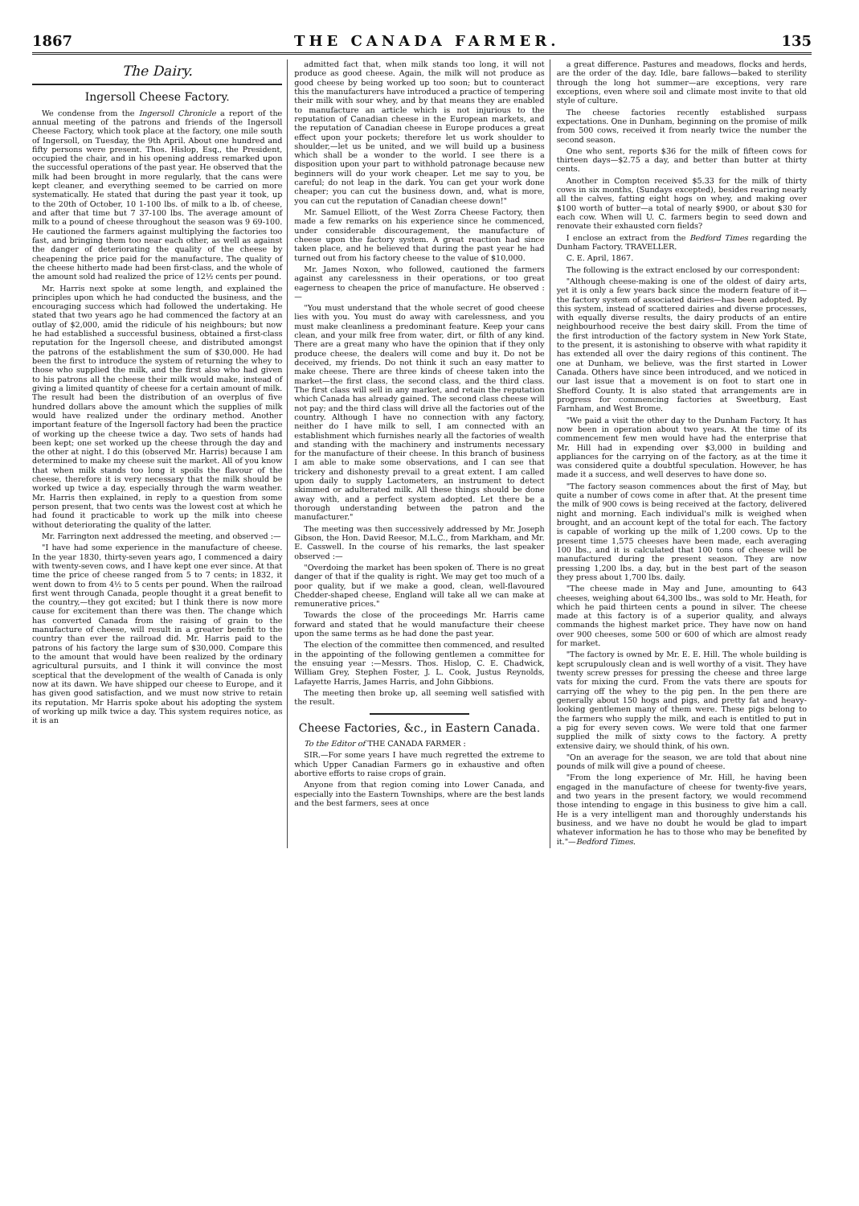1867 THE CANADA FARMER. 135
The Dairy.
Ingersoll Cheese Factory.
We condense from the Ingersoll Chronicle a report of the annual meeting of the patrons and friends of the Ingersoll Cheese Factory, which took place at the factory, one mile south of Ingersoll, on Tuesday, the 9th April. About one hundred and fifty persons were present. Thos. Hislop, Esq., the President, occupied the chair, and in his opening address remarked upon the successful operations of the past year. He observed that the milk had been brought in more regularly, that the cans were kept cleaner, and everything seemed to be carried on more systematically. He stated that during the past year it took, up to the 20th of October, 10 1-100 lbs. of milk to a lb. of cheese, and after that time but 7 37-100 lbs. The average amount of milk to a pound of cheese throughout the season was 9 69-100. He cautioned the farmers against multiplying the factories too fast, and bringing them too near each other, as well as against the danger of deteriorating the quality of the cheese by cheapening the price paid for the manufacture. The quality of the cheese hitherto made had been first-class, and the whole of the amount sold had realized the price of 12½ cents per pound.
Mr. Harris next spoke at some length, and explained the principles upon which he had conducted the business, and the encouraging success which had followed the undertaking. He stated that two years ago he had commenced the factory at an outlay of $2,000, amid the ridicule of his neighbours; but now he had established a successful business, obtained a first-class reputation for the Ingersoll cheese, and distributed amongst the patrons of the establishment the sum of $30,000. He had been the first to introduce the system of returning the whey to those who supplied the milk, and the first also who had given to his patrons all the cheese their milk would make, instead of giving a limited quantity of cheese for a certain amount of milk. The result had been the distribution of an overplus of five hundred dollars above the amount which the supplies of milk would have realized under the ordinary method. Another important feature of the Ingersoll factory had been the practice of working up the cheese twice a day. Two sets of hands had been kept; one set worked up the cheese through the day and the other at night. I do this (observed Mr. Harris) because I am determined to make my cheese suit the market. All of you know that when milk stands too long it spoils the flavour of the cheese, therefore it is very necessary that the milk should be worked up twice a day, especially through the warm weather. Mr. Harris then explained, in reply to a question from some person present, that two cents was the lowest cost at which he had found it practicable to work up the milk into cheese without deteriorating the quality of the latter.
Mr. Farrington next addressed the meeting, and observed :—
"I have had some experience in the manufacture of cheese. In the year 1830, thirty-seven years ago, I commenced a dairy with twenty-seven cows, and I have kept one ever since. At that time the price of cheese ranged from 5 to 7 cents; in 1832, it went down to from 4½ to 5 cents per pound. When the railroad first went through Canada, people thought it a great benefit to the country,—they got excited; but I think there is now more cause for excitement than there was then. The change which has converted Canada from the raising of grain to the manufacture of cheese, will result in a greater benefit to the country than ever the railroad did. Mr. Harris paid to the patrons of his factory the large sum of $30,000. Compare this to the amount that would have been realized by the ordinary agricultural pursuits, and I think it will convince the most sceptical that the development of the wealth of Canada is only now at its dawn. We have shipped our cheese to Europe, and it has given good satisfaction, and we must now strive to retain its reputation. Mr Harris spoke about his adopting the system of working up milk twice a day. This system requires notice, as it is an
admitted fact that, when milk stands too long, it will not produce as good cheese. Again, the milk will not produce as good cheese by being worked up too soon; but to counteract this the manufacturers have introduced a practice of tempering their milk with sour whey, and by that means they are enabled to manufacture an article which is not injurious to the reputation of Canadian cheese in the European markets, and the reputation of Canadian cheese in Europe produces a great effect upon your pockets; therefore let us work shoulder to shoulder,—let us be united, and we will build up a business which shall be a wonder to the world. I see there is a disposition upon your part to withhold patronage because new beginners will do your work cheaper. Let me say to you, be careful; do not leap in the dark. You can get your work done cheaper; you can cut the business down, and, what is more, you can cut the reputation of Canadian cheese down!"
Mr. Samuel Elliott, of the West Zorra Cheese Factory, then made a few remarks on his experience since he commenced, under considerable discouragement, the manufacture of cheese upon the factory system. A great reaction had since taken place, and he believed that during the past year he had turned out from his factory cheese to the value of $10,000.
Mr. James Noxon, who followed, cautioned the farmers against any carelessness in their operations, or too great eagerness to cheapen the price of manufacture. He observed :—
"You must understand that the whole secret of good cheese lies with you. You must do away with carelessness, and you must make cleanliness a predominant feature. Keep your cans clean, and your milk free from water, dirt, or filth of any kind. There are a great many who have the opinion that if they only produce cheese, the dealers will come and buy it. Do not be deceived, my friends. Do not think it such an easy matter to make cheese. There are three kinds of cheese taken into the market—the first class, the second class, and the third class. The first class will sell in any market, and retain the reputation which Canada has already gained. The second class cheese will not pay; and the third class will drive all the factories out of the country. Although I have no connection with any factory, neither do I have milk to sell, I am connected with an establishment which furnishes nearly all the factories of wealth and standing with the machinery and instruments necessary for the manufacture of their cheese. In this branch of business I am able to make some observations, and I can see that trickery and dishonesty prevail to a great extent. I am called upon daily to supply Lactometers, an instrument to detect skimmed or adulterated milk. All these things should be done away with, and a perfect system adopted. Let there be a thorough understanding between the patron and the manufacturer."
The meeting was then successively addressed by Mr. Joseph Gibson, the Hon. David Reesor, M.L.C., from Markham, and Mr. E. Casswell. In the course of his remarks, the last speaker observed :—
"Overdoing the market has been spoken of. There is no great danger of that if the quality is right. We may get too much of a poor quality, but if we make a good, clean, well-flavoured Chedder-shaped cheese, England will take all we can make at remunerative prices."
Towards the close of the proceedings Mr. Harris came forward and stated that he would manufacture their cheese upon the same terms as he had done the past year.
The election of the committee then commenced, and resulted in the appointing of the following gentlemen a committee for the ensuing year :—Messrs. Thos. Hislop, C. E. Chadwick, William Grey, Stephen Foster, J. L. Cook, Justus Reynolds, Lafayette Harris, James Harris, and John Gibbions.
The meeting then broke up, all seeming well satisfied with the result.
Cheese Factories, &c., in Eastern Canada.
To the Editor of THE CANADA FARMER :
SIR.—For some years I have much regretted the extreme to which Upper Canadian Farmers go in exhaustive and often abortive efforts to raise crops of grain.
Anyone from that region coming into Lower Canada, and especially into the Eastern Townships, where are the best lands and the best farmers, sees at once
a great difference. Pastures and meadows, flocks and herds, are the order of the day. Idle, bare fallows—baked to sterility through the long hot summer—are exceptions, very rare exceptions, even where soil and climate most invite to that old style of culture.
The cheese factories recently established surpass expectations. One in Dunham, beginning on the promise of milk from 500 cows, received it from nearly twice the number the second season.
One who sent, reports $36 for the milk of fifteen cows for thirteen days—$2.75 a day, and better than butter at thirty cents.
Another in Compton received $5.33 for the milk of thirty cows in six months, (Sundays excepted), besides rearing nearly all the calves, fatting eight hogs on whey, and making over $100 worth of butter—a total of nearly $900, or about $30 for each cow. When will U. C. farmers begin to seed down and renovate their exhausted corn fields?
I enclose an extract from the Bedford Times regarding the Dunham Factory. TRAVELLER.
C. E. April, 1867.
The following is the extract enclosed by our correspondent:
"Although cheese-making is one of the oldest of dairy arts, yet it is only a few years back since the modern feature of it—the factory system of associated dairies—has been adopted. By this system, instead of scattered dairies and diverse processes, with equally diverse results, the dairy products of an entire neighbourhood receive the best dairy skill. From the time of the first introduction of the factory system in New York State, to the present, it is astonishing to observe with what rapidity it has extended all over the dairy regions of this continent. The one at Dunham, we believe, was the first started in Lower Canada. Others have since been introduced, and we noticed in our last issue that a movement is on foot to start one in Shefford County. It is also stated that arrangements are in progress for commencing factories at Sweetburg, East Farnham, and West Brome.
"We paid a visit the other day to the Dunham Factory. It has now been in operation about two years. At the time of its commencement few men would have had the enterprise that Mr. Hill had in expending over $3,000 in building and appliances for the carrying on of the factory, as at the time it was considered quite a doubtful speculation. However, he has made it a success, and well deserves to have done so.
"The factory season commences about the first of May, but quite a number of cows come in after that. At the present time the milk of 900 cows is being received at the factory, delivered night and morning. Each individual's milk is weighed when brought, and an account kept of the total for each. The factory is capable of working up the milk of 1,200 cows. Up to the present time 1,575 cheeses have been made, each averaging 100 lbs., and it is calculated that 100 tons of cheese will be manufactured during the present season. They are now pressing 1,200 lbs. a day, but in the best part of the season they press about 1,700 lbs. daily.
"The cheese made in May and June, amounting to 643 cheeses, weighing about 64,300 lbs., was sold to Mr. Heath, for which he paid thirteen cents a pound in silver. The cheese made at this factory is of a superior quality, and always commands the highest market price. They have now on hand over 900 cheeses, some 500 or 600 of which are almost ready for market.
"The factory is owned by Mr. E. E. Hill. The whole building is kept scrupulously clean and is well worthy of a visit. They have twenty screw presses for pressing the cheese and three large vats for mixing the curd. From the vats there are spouts for carrying off the whey to the pig pen. In the pen there are generally about 150 hogs and pigs, and pretty fat and heavy-looking gentlemen many of them were. These pigs belong to the farmers who supply the milk, and each is entitled to put in a pig for every seven cows. We were told that one farmer supplied the milk of sixty cows to the factory. A pretty extensive dairy, we should think, of his own.
"On an average for the season, we are told that about nine pounds of milk will give a pound of cheese.
"From the long experience of Mr. Hill, he having been engaged in the manufacture of cheese for twenty-five years, and two years in the present factory, we would recommend those intending to engage in this business to give him a call. He is a very intelligent man and thoroughly understands his business, and we have no doubt he would be glad to impart whatever information he has to those who may be benefited by it."—Bedford Times.